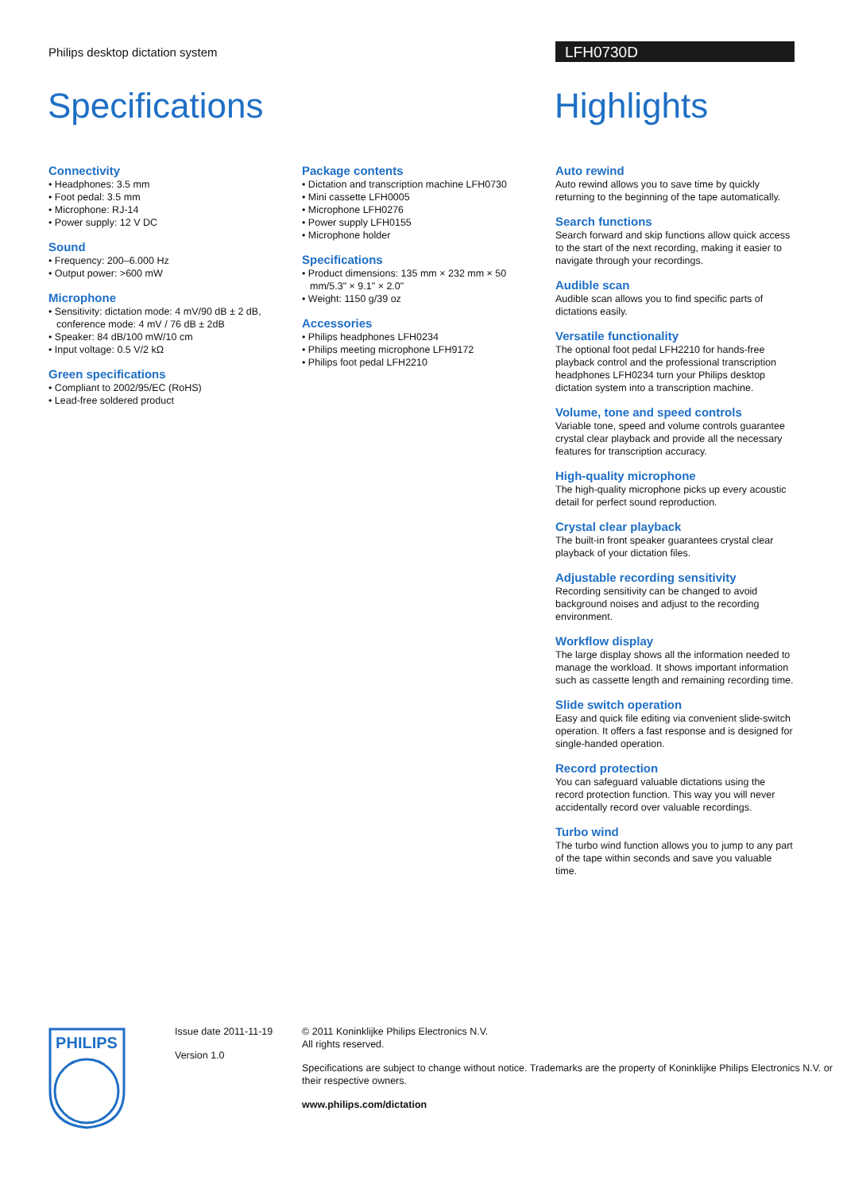Philips desktop dictation system
LFH0730D
Specifications Highlights
Connectivity
• Headphones: 3.5 mm
• Foot pedal: 3.5 mm
• Microphone: RJ-14
• Power supply: 12 V DC
Sound
• Frequency: 200–6.000 Hz
• Output power: >600 mW
Microphone
• Sensitivity: dictation mode: 4 mV/90 dB ± 2 dB, conference mode: 4 mV / 76 dB ± 2dB
• Speaker: 84 dB/100 mW/10 cm
• Input voltage: 0.5 V/2 kΩ
Green specifications
• Compliant to 2002/95/EC (RoHS)
• Lead-free soldered product
Package contents
• Dictation and transcription machine LFH0730
• Mini cassette LFH0005
• Microphone LFH0276
• Power supply LFH0155
• Microphone holder
Specifications
• Product dimensions: 135 mm × 232 mm × 50 mm/5.3" × 9.1" × 2.0"
• Weight: 1150 g/39 oz
Accessories
• Philips headphones LFH0234
• Philips meeting microphone LFH9172
• Philips foot pedal LFH2210
Auto rewind
Auto rewind allows you to save time by quickly returning to the beginning of the tape automatically.
Search functions
Search forward and skip functions allow quick access to the start of the next recording, making it easier to navigate through your recordings.
Audible scan
Audible scan allows you to find specific parts of dictations easily.
Versatile functionality
The optional foot pedal LFH2210 for hands-free playback control and the professional transcription headphones LFH0234 turn your Philips desktop dictation system into a transcription machine.
Volume, tone and speed controls
Variable tone, speed and volume controls guarantee crystal clear playback and provide all the necessary features for transcription accuracy.
High-quality microphone
The high-quality microphone picks up every acoustic detail for perfect sound reproduction.
Crystal clear playback
The built-in front speaker guarantees crystal clear playback of your dictation files.
Adjustable recording sensitivity
Recording sensitivity can be changed to avoid background noises and adjust to the recording environment.
Workflow display
The large display shows all the information needed to manage the workload. It shows important information such as cassette length and remaining recording time.
Slide switch operation
Easy and quick file editing via convenient slide-switch operation. It offers a fast response and is designed for single-handed operation.
Record protection
You can safeguard valuable dictations using the record protection function. This way you will never accidentally record over valuable recordings.
Turbo wind
The turbo wind function allows you to jump to any part of the tape within seconds and save you valuable time.
PHILIPS
Issue date 2011-11-19
Version 1.0
© 2011 Koninklijke Philips Electronics N.V.
All rights reserved.
Specifications are subject to change without notice. Trademarks are the property of Koninklijke Philips Electronics N.V. or their respective owners.
www.philips.com/dictation